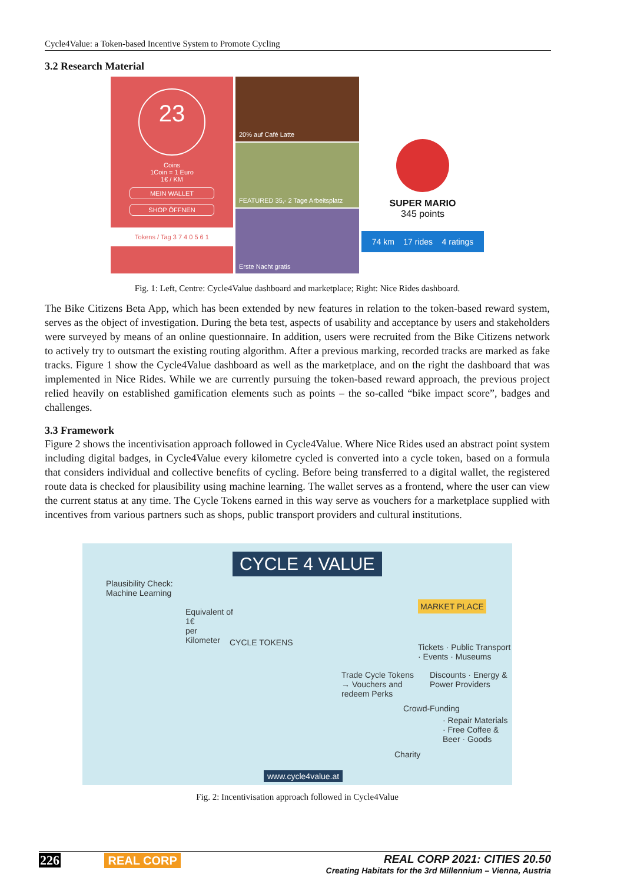Cycle4Value: a Token-based Incentive System to Promote Cycling
3.2 Research Material
23
Coins
1Coin = 1 Euro
1€ / KM
MEIN WALLET
SHOP ÖFFNEN
Tokens / Tag 3 7 4 0 5 6 1
20% auf Café Latte
FEATURED 35,- 2 Tage Arbeitsplatz
Erste Nacht gratis
SUPER MARIO
345 points
74 km 17 rides 4 ratings
Fig. 1: Left, Centre: Cycle4Value dashboard and marketplace; Right: Nice Rides dashboard.
The Bike Citizens Beta App, which has been extended by new features in relation to the token-based reward system, serves as the object of investigation. During the beta test, aspects of usability and acceptance by users and stakeholders were surveyed by means of an online questionnaire. In addition, users were recruited from the Bike Citizens network to actively try to outsmart the existing routing algorithm. After a previous marking, recorded tracks are marked as fake tracks. Figure 1 show the Cycle4Value dashboard as well as the marketplace, and on the right the dashboard that was implemented in Nice Rides. While we are currently pursuing the token-based reward approach, the previous project relied heavily on established gamification elements such as points – the so-called “bike impact score”, badges and challenges.
3.3 Framework
Figure 2 shows the incentivisation approach followed in Cycle4Value. Where Nice Rides used an abstract point system including digital badges, in Cycle4Value every kilometre cycled is converted into a cycle token, based on a formula that considers individual and collective benefits of cycling. Before being transferred to a digital wallet, the registered route data is checked for plausibility using machine learning. The wallet serves as a frontend, where the user can view the current status at any time. The Cycle Tokens earned in this way serve as vouchers for a marketplace supplied with incentives from various partners such as shops, public transport providers and cultural institutions.
CYCLE 4 VALUE
Plausibility Check:
Machine Learning
Equivalent of
1€
per
Kilometer CYCLE TOKENS
Trade Cycle Tokens
→ Vouchers and
redeem Perks
MARKET PLACE
Tickets · Public Transport · Events · Museums
Discounts · Energy & Power Providers
Crowd-Funding
· Repair Materials · Free Coffee & Beer · Goods
Charity
www.cycle4value.at
Fig. 2: Incentivisation approach followed in Cycle4Value
226 REAL CORP REAL CORP 2021: CITIES 20.50
Creating Habitats for the 3rd Millennium – Vienna, Austria